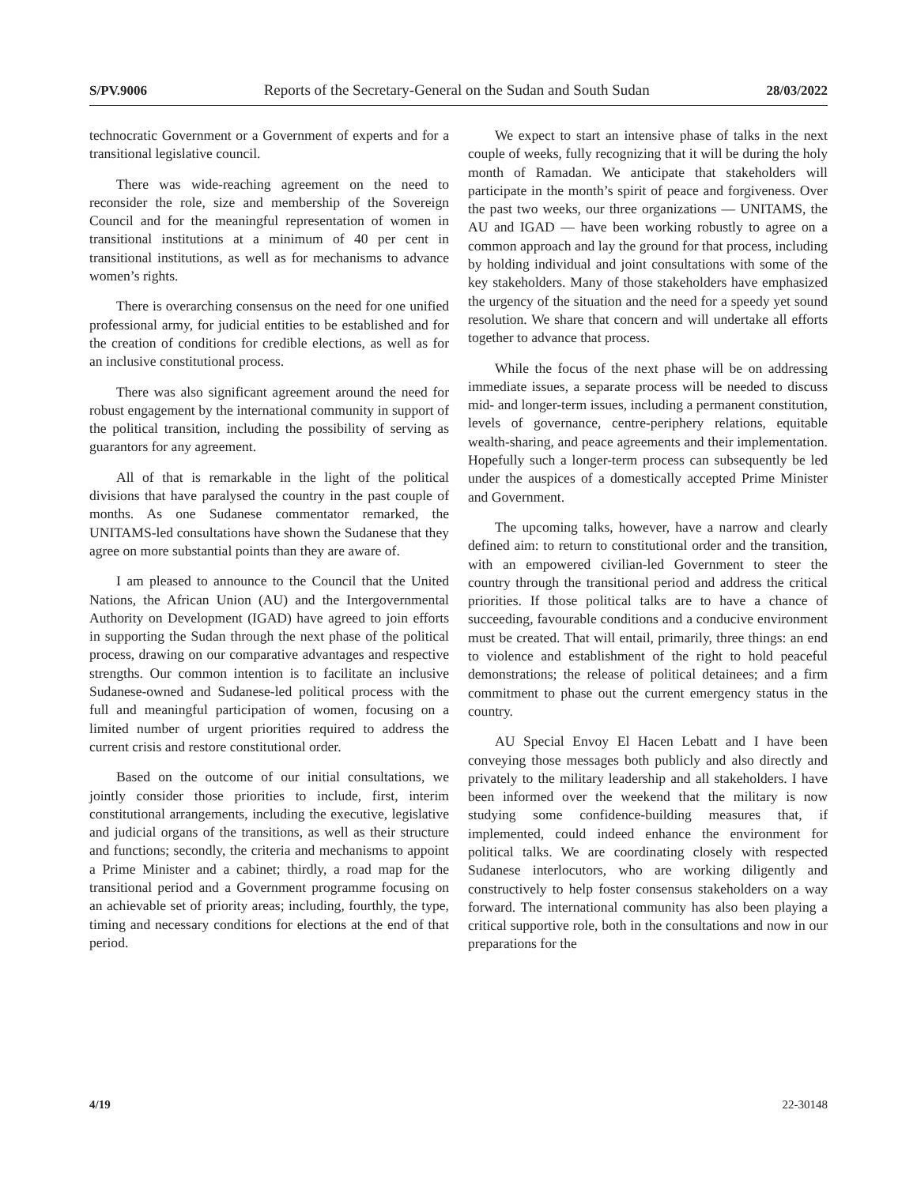S/PV.9006 Reports of the Secretary-General on the Sudan and South Sudan 28/03/2022
technocratic Government or a Government of experts and for a transitional legislative council.
There was wide-reaching agreement on the need to reconsider the role, size and membership of the Sovereign Council and for the meaningful representation of women in transitional institutions at a minimum of 40 per cent in transitional institutions, as well as for mechanisms to advance women’s rights.
There is overarching consensus on the need for one unified professional army, for judicial entities to be established and for the creation of conditions for credible elections, as well as for an inclusive constitutional process.
There was also significant agreement around the need for robust engagement by the international community in support of the political transition, including the possibility of serving as guarantors for any agreement.
All of that is remarkable in the light of the political divisions that have paralysed the country in the past couple of months. As one Sudanese commentator remarked, the UNITAMS-led consultations have shown the Sudanese that they agree on more substantial points than they are aware of.
I am pleased to announce to the Council that the United Nations, the African Union (AU) and the Intergovernmental Authority on Development (IGAD) have agreed to join efforts in supporting the Sudan through the next phase of the political process, drawing on our comparative advantages and respective strengths. Our common intention is to facilitate an inclusive Sudanese-owned and Sudanese-led political process with the full and meaningful participation of women, focusing on a limited number of urgent priorities required to address the current crisis and restore constitutional order.
Based on the outcome of our initial consultations, we jointly consider those priorities to include, first, interim constitutional arrangements, including the executive, legislative and judicial organs of the transitions, as well as their structure and functions; secondly, the criteria and mechanisms to appoint a Prime Minister and a cabinet; thirdly, a road map for the transitional period and a Government programme focusing on an achievable set of priority areas; including, fourthly, the type, timing and necessary conditions for elections at the end of that period.
We expect to start an intensive phase of talks in the next couple of weeks, fully recognizing that it will be during the holy month of Ramadan. We anticipate that stakeholders will participate in the month’s spirit of peace and forgiveness. Over the past two weeks, our three organizations — UNITAMS, the AU and IGAD — have been working robustly to agree on a common approach and lay the ground for that process, including by holding individual and joint consultations with some of the key stakeholders. Many of those stakeholders have emphasized the urgency of the situation and the need for a speedy yet sound resolution. We share that concern and will undertake all efforts together to advance that process.
While the focus of the next phase will be on addressing immediate issues, a separate process will be needed to discuss mid- and longer-term issues, including a permanent constitution, levels of governance, centre-periphery relations, equitable wealth-sharing, and peace agreements and their implementation. Hopefully such a longer-term process can subsequently be led under the auspices of a domestically accepted Prime Minister and Government.
The upcoming talks, however, have a narrow and clearly defined aim: to return to constitutional order and the transition, with an empowered civilian-led Government to steer the country through the transitional period and address the critical priorities. If those political talks are to have a chance of succeeding, favourable conditions and a conducive environment must be created. That will entail, primarily, three things: an end to violence and establishment of the right to hold peaceful demonstrations; the release of political detainees; and a firm commitment to phase out the current emergency status in the country.
AU Special Envoy El Hacen Lebatt and I have been conveying those messages both publicly and also directly and privately to the military leadership and all stakeholders. I have been informed over the weekend that the military is now studying some confidence-building measures that, if implemented, could indeed enhance the environment for political talks. We are coordinating closely with respected Sudanese interlocutors, who are working diligently and constructively to help foster consensus stakeholders on a way forward. The international community has also been playing a critical supportive role, both in the consultations and now in our preparations for the
4/19 22-30148